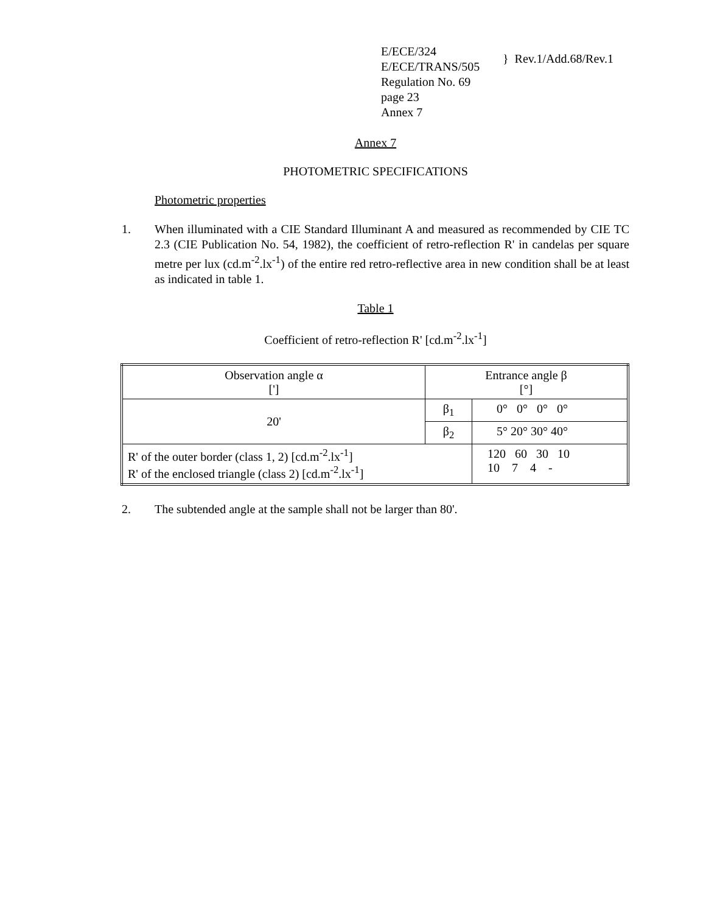E/ECE/324
E/ECE/TRANS/505
Regulation No. 69
page 23
Annex 7
} Rev.1/Add.68/Rev.1
Annex 7
PHOTOMETRIC SPECIFICATIONS
Photometric properties
1. When illuminated with a CIE Standard Illuminant A and measured as recommended by CIE TC 2.3 (CIE Publication No. 54, 1982), the coefficient of retro-reflection R' in candelas per square metre per lux (cd.m<sup>-2</sup>.lx<sup>-1</sup>) of the entire red retro-reflective area in new condition shall be at least as indicated in table 1.
Table 1
Coefficient of retro-reflection R' [cd.m<sup>-2</sup>.lx<sup>-1</sup>]
| Observation angle α ['] | Entrance angle β [°] | |
| 20' | β<sub>1</sub> | 0° 0° 0° 0° |
| | β<sub>2</sub> | 5° 20° 30° 40° |
| R' of the outer border (class 1, 2) [cd.m<sup>-2</sup>.lx<sup>-1</sup>] R' of the enclosed triangle (class 2) [cd.m<sup>-2</sup>.lx<sup>-1</sup>] | | 120 60 30 10 10 7 4 - |
2. The subtended angle at the sample shall not be larger than 80'.